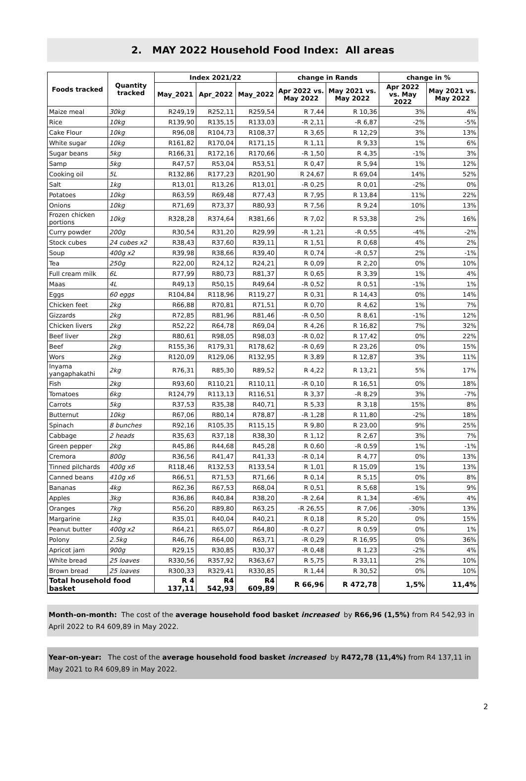2. MAY 2022 Household Food Index: All areas
| Foods tracked | Quantity tracked | Index 2021/22 | | | change in Rands | | change in % | |
| --- | --- | --- | --- | --- | --- | --- | --- | --- |
| | | May_2021 | Apr_2022 | May_2022 | Apr 2022 vs. May 2022 | May 2021 vs. May 2022 | Apr 2022 vs. May 2022 | May 2021 vs. May 2022 |
| Maize meal | 30kg | R249,19 | R252,11 | R259,54 | R 7,44 | R 10,36 | 3% | 4% |
| Rice | 10kg | R139,90 | R135,15 | R133,03 | -R 2,11 | -R 6,87 | -2% | -5% |
| Cake Flour | 10kg | R96,08 | R104,73 | R108,37 | R 3,65 | R 12,29 | 3% | 13% |
| White sugar | 10kg | R161,82 | R170,04 | R171,15 | R 1,11 | R 9,33 | 1% | 6% |
| Sugar beans | 5kg | R166,31 | R172,16 | R170,66 | -R 1,50 | R 4,35 | -1% | 3% |
| Samp | 5kg | R47,57 | R53,04 | R53,51 | R 0,47 | R 5,94 | 1% | 12% |
| Cooking oil | 5L | R132,86 | R177,23 | R201,90 | R 24,67 | R 69,04 | 14% | 52% |
| Salt | 1kg | R13,01 | R13,26 | R13,01 | -R 0,25 | R 0,01 | -2% | 0% |
| Potatoes | 10kg | R63,59 | R69,48 | R77,43 | R 7,95 | R 13,84 | 11% | 22% |
| Onions | 10kg | R71,69 | R73,37 | R80,93 | R 7,56 | R 9,24 | 10% | 13% |
| Frozen chicken portions | 10kg | R328,28 | R374,64 | R381,66 | R 7,02 | R 53,38 | 2% | 16% |
| Curry powder | 200g | R30,54 | R31,20 | R29,99 | -R 1,21 | -R 0,55 | -4% | -2% |
| Stock cubes | 24 cubes x2 | R38,43 | R37,60 | R39,11 | R 1,51 | R 0,68 | 4% | 2% |
| Soup | 400g x2 | R39,98 | R38,66 | R39,40 | R 0,74 | -R 0,57 | 2% | -1% |
| Tea | 250g | R22,00 | R24,12 | R24,21 | R 0,09 | R 2,20 | 0% | 10% |
| Full cream milk | 6L | R77,99 | R80,73 | R81,37 | R 0,65 | R 3,39 | 1% | 4% |
| Maas | 4L | R49,13 | R50,15 | R49,64 | -R 0,52 | R 0,51 | -1% | 1% |
| Eggs | 60 eggs | R104,84 | R118,96 | R119,27 | R 0,31 | R 14,43 | 0% | 14% |
| Chicken feet | 2kg | R66,88 | R70,81 | R71,51 | R 0,70 | R 4,62 | 1% | 7% |
| Gizzards | 2kg | R72,85 | R81,96 | R81,46 | -R 0,50 | R 8,61 | -1% | 12% |
| Chicken livers | 2kg | R52,22 | R64,78 | R69,04 | R 4,26 | R 16,82 | 7% | 32% |
| Beef liver | 2kg | R80,61 | R98,05 | R98,03 | -R 0,02 | R 17,42 | 0% | 22% |
| Beef | 2kg | R155,36 | R179,31 | R178,62 | -R 0,69 | R 23,26 | 0% | 15% |
| Wors | 2kg | R120,09 | R129,06 | R132,95 | R 3,89 | R 12,87 | 3% | 11% |
| Inyama yangaphakathi | 2kg | R76,31 | R85,30 | R89,52 | R 4,22 | R 13,21 | 5% | 17% |
| Fish | 2kg | R93,60 | R110,21 | R110,11 | -R 0,10 | R 16,51 | 0% | 18% |
| Tomatoes | 6kg | R124,79 | R113,13 | R116,51 | R 3,37 | -R 8,29 | 3% | -7% |
| Carrots | 5kg | R37,53 | R35,38 | R40,71 | R 5,33 | R 3,18 | 15% | 8% |
| Butternut | 10kg | R67,06 | R80,14 | R78,87 | -R 1,28 | R 11,80 | -2% | 18% |
| Spinach | 8 bunches | R92,16 | R105,35 | R115,15 | R 9,80 | R 23,00 | 9% | 25% |
| Cabbage | 2 heads | R35,63 | R37,18 | R38,30 | R 1,12 | R 2,67 | 3% | 7% |
| Green pepper | 2kg | R45,86 | R44,68 | R45,28 | R 0,60 | -R 0,59 | 1% | -1% |
| Cremora | 800g | R36,56 | R41,47 | R41,33 | -R 0,14 | R 4,77 | 0% | 13% |
| Tinned pilchards | 400g x6 | R118,46 | R132,53 | R133,54 | R 1,01 | R 15,09 | 1% | 13% |
| Canned beans | 410g x6 | R66,51 | R71,53 | R71,66 | R 0,14 | R 5,15 | 0% | 8% |
| Bananas | 4kg | R62,36 | R67,53 | R68,04 | R 0,51 | R 5,68 | 1% | 9% |
| Apples | 3kg | R36,86 | R40,84 | R38,20 | -R 2,64 | R 1,34 | -6% | 4% |
| Oranges | 7kg | R56,20 | R89,80 | R63,25 | -R 26,55 | R 7,06 | -30% | 13% |
| Margarine | 1kg | R35,01 | R40,04 | R40,21 | R 0,18 | R 5,20 | 0% | 15% |
| Peanut butter | 400g x2 | R64,21 | R65,07 | R64,80 | -R 0,27 | R 0,59 | 0% | 1% |
| Polony | 2.5kg | R46,76 | R64,00 | R63,71 | -R 0,29 | R 16,95 | 0% | 36% |
| Apricot jam | 900g | R29,15 | R30,85 | R30,37 | -R 0,48 | R 1,23 | -2% | 4% |
| White bread | 25 loaves | R330,56 | R357,92 | R363,67 | R 5,75 | R 33,11 | 2% | 10% |
| Brown bread | 25 loaves | R300,33 | R329,41 | R330,85 | R 1,44 | R 30,52 | 0% | 10% |
| Total household food basket | | R 4 137,11 | R4 542,93 | R4 609,89 | R 66,96 | R 472,78 | 1,5% | 11,4% |
Month-on-month: The cost of the average household food basket increased by R66,96 (1,5%) from R4 542,93 in April 2022 to R4 609,89 in May 2022.
Year-on-year: The cost of the average household food basket increased by R472,78 (11,4%) from R4 137,11 in May 2021 to R4 609,89 in May 2022.
2